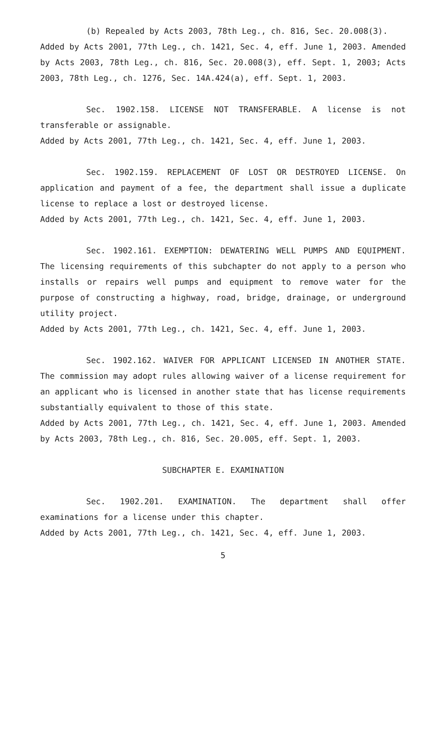(b) Repealed by Acts 2003, 78th Leg., ch. 816, Sec. 20.008(3).
Added by Acts 2001, 77th Leg., ch. 1421, Sec. 4, eff. June 1, 2003. Amended by Acts 2003, 78th Leg., ch. 816, Sec. 20.008(3), eff. Sept. 1, 2003; Acts 2003, 78th Leg., ch. 1276, Sec. 14A.424(a), eff. Sept. 1, 2003.
Sec. 1902.158. LICENSE NOT TRANSFERABLE. A license is not transferable or assignable.
Added by Acts 2001, 77th Leg., ch. 1421, Sec. 4, eff. June 1, 2003.
Sec. 1902.159. REPLACEMENT OF LOST OR DESTROYED LICENSE. On application and payment of a fee, the department shall issue a duplicate license to replace a lost or destroyed license.
Added by Acts 2001, 77th Leg., ch. 1421, Sec. 4, eff. June 1, 2003.
Sec. 1902.161. EXEMPTION: DEWATERING WELL PUMPS AND EQUIPMENT. The licensing requirements of this subchapter do not apply to a person who installs or repairs well pumps and equipment to remove water for the purpose of constructing a highway, road, bridge, drainage, or underground utility project.
Added by Acts 2001, 77th Leg., ch. 1421, Sec. 4, eff. June 1, 2003.
Sec. 1902.162. WAIVER FOR APPLICANT LICENSED IN ANOTHER STATE. The commission may adopt rules allowing waiver of a license requirement for an applicant who is licensed in another state that has license requirements substantially equivalent to those of this state.
Added by Acts 2001, 77th Leg., ch. 1421, Sec. 4, eff. June 1, 2003. Amended by Acts 2003, 78th Leg., ch. 816, Sec. 20.005, eff. Sept. 1, 2003.
SUBCHAPTER E. EXAMINATION
Sec. 1902.201. EXAMINATION. The department shall offer examinations for a license under this chapter.
Added by Acts 2001, 77th Leg., ch. 1421, Sec. 4, eff. June 1, 2003.
5